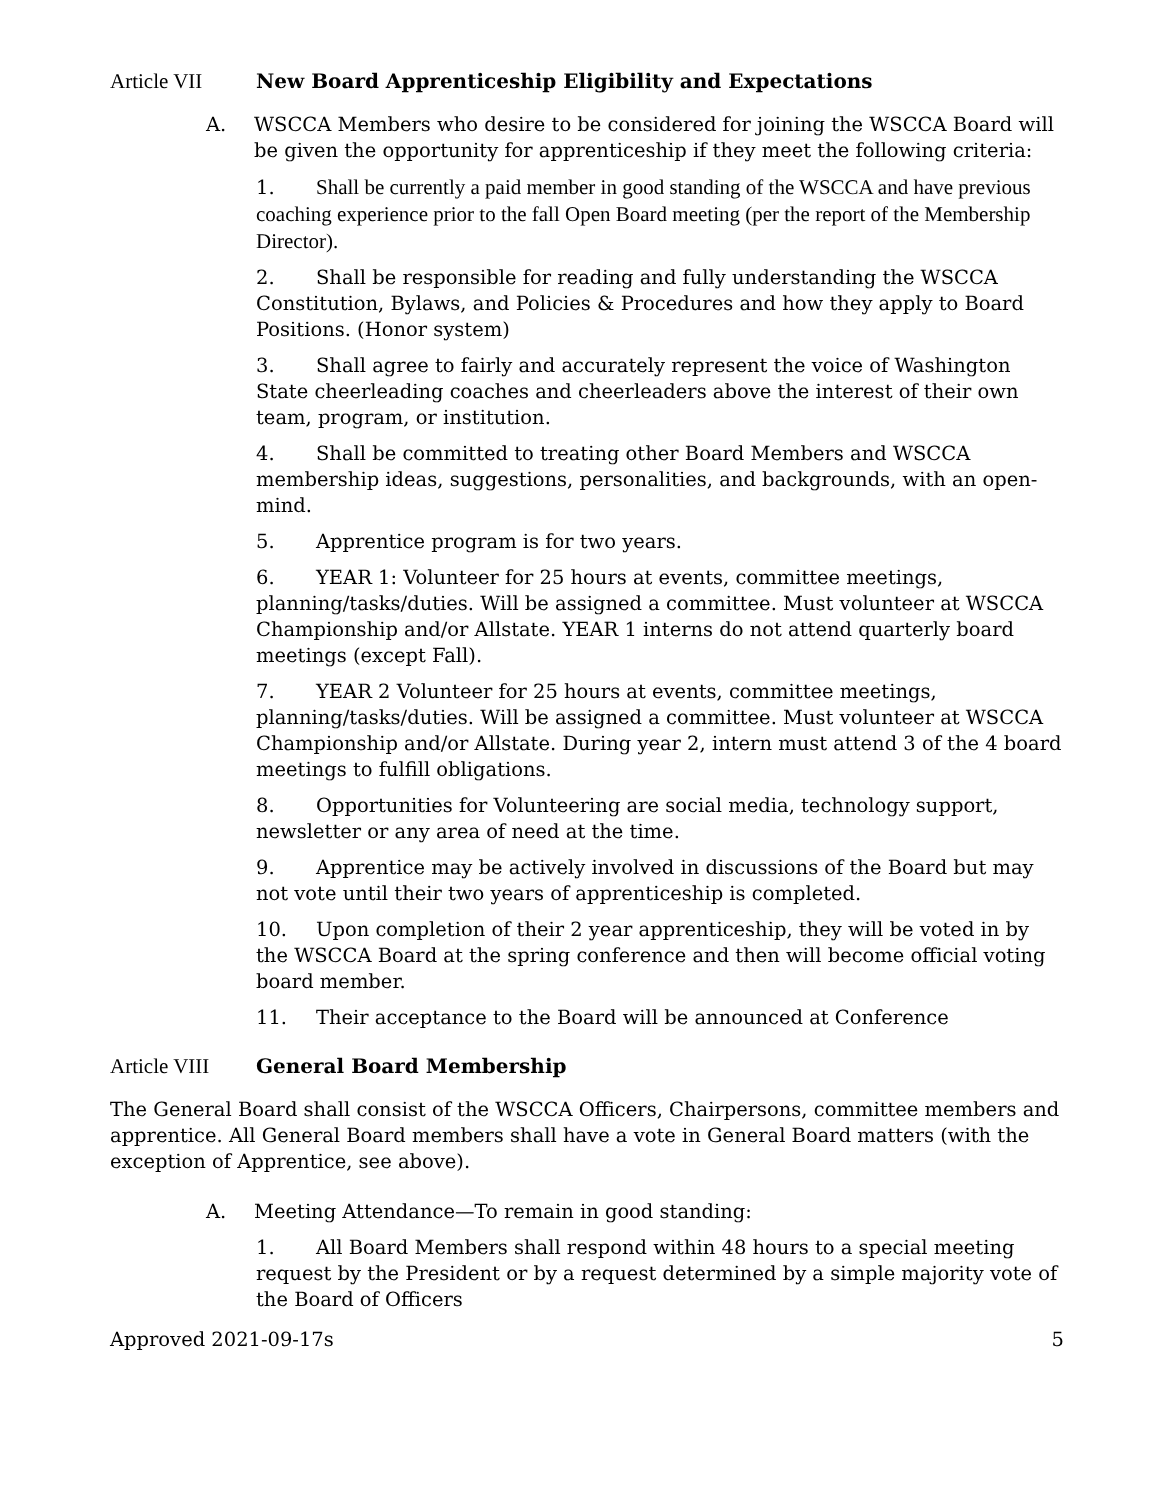Article VII New Board Apprenticeship Eligibility and Expectations
A. WSCCA Members who desire to be considered for joining the WSCCA Board will be given the opportunity for apprenticeship if they meet the following criteria:
1. Shall be currently a paid member in good standing of the WSCCA and have previous coaching experience prior to the fall Open Board meeting (per the report of the Membership Director).
2. Shall be responsible for reading and fully understanding the WSCCA Constitution, Bylaws, and Policies & Procedures and how they apply to Board Positions. (Honor system)
3. Shall agree to fairly and accurately represent the voice of Washington State cheerleading coaches and cheerleaders above the interest of their own team, program, or institution.
4. Shall be committed to treating other Board Members and WSCCA membership ideas, suggestions, personalities, and backgrounds, with an open-mind.
5. Apprentice program is for two years.
6. YEAR 1: Volunteer for 25 hours at events, committee meetings, planning/tasks/duties. Will be assigned a committee. Must volunteer at WSCCA Championship and/or Allstate. YEAR 1 interns do not attend quarterly board meetings (except Fall).
7. YEAR 2 Volunteer for 25 hours at events, committee meetings, planning/tasks/duties. Will be assigned a committee. Must volunteer at WSCCA Championship and/or Allstate. During year 2, intern must attend 3 of the 4 board meetings to fulfill obligations.
8. Opportunities for Volunteering are social media, technology support, newsletter or any area of need at the time.
9. Apprentice may be actively involved in discussions of the Board but may not vote until their two years of apprenticeship is completed.
10. Upon completion of their 2 year apprenticeship, they will be voted in by the WSCCA Board at the spring conference and then will become official voting board member.
11. Their acceptance to the Board will be announced at Conference
Article VIII General Board Membership
The General Board shall consist of the WSCCA Officers, Chairpersons, committee members and apprentice. All General Board members shall have a vote in General Board matters (with the exception of Apprentice, see above).
A. Meeting Attendance—To remain in good standing:
1. All Board Members shall respond within 48 hours to a special meeting request by the President or by a request determined by a simple majority vote of the Board of Officers
Approved 2021-09-17s 5